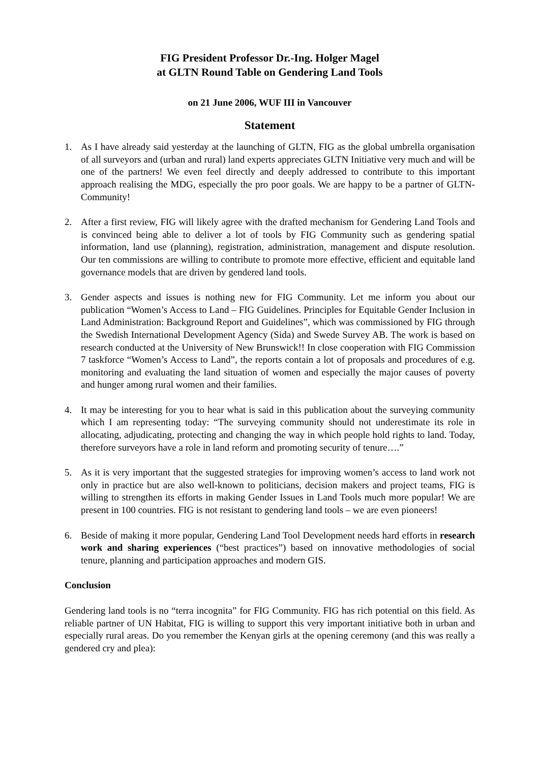FIG President Professor Dr.-Ing. Holger Magel
at GLTN Round Table on Gendering Land Tools
on 21 June 2006, WUF III in Vancouver
Statement
1. As I have already said yesterday at the launching of GLTN, FIG as the global umbrella organisation of all surveyors and (urban and rural) land experts appreciates GLTN Initiative very much and will be one of the partners! We even feel directly and deeply addressed to contribute to this important approach realising the MDG, especially the pro poor goals. We are happy to be a partner of GLTN-Community!
2. After a first review, FIG will likely agree with the drafted mechanism for Gendering Land Tools and is convinced being able to deliver a lot of tools by FIG Community such as gendering spatial information, land use (planning), registration, administration, management and dispute resolution. Our ten commissions are willing to contribute to promote more effective, efficient and equitable land governance models that are driven by gendered land tools.
3. Gender aspects and issues is nothing new for FIG Community. Let me inform you about our publication “Women’s Access to Land – FIG Guidelines. Principles for Equitable Gender Inclusion in Land Administration: Background Report and Guidelines”, which was commissioned by FIG through the Swedish International Development Agency (Sida) and Swede Survey AB. The work is based on research conducted at the University of New Brunswick!! In close cooperation with FIG Commission 7 taskforce “Women’s Access to Land”, the reports contain a lot of proposals and procedures of e.g. monitoring and evaluating the land situation of women and especially the major causes of poverty and hunger among rural women and their families.
4. It may be interesting for you to hear what is said in this publication about the surveying community which I am representing today: “The surveying community should not underestimate its role in allocating, adjudicating, protecting and changing the way in which people hold rights to land. Today, therefore surveyors have a role in land reform and promoting security of tenure….”
5. As it is very important that the suggested strategies for improving women’s access to land work not only in practice but are also well-known to politicians, decision makers and project teams, FIG is willing to strengthen its efforts in making Gender Issues in Land Tools much more popular! We are present in 100 countries. FIG is not resistant to gendering land tools – we are even pioneers!
6. Beside of making it more popular, Gendering Land Tool Development needs hard efforts in research work and sharing experiences (“best practices”) based on innovative methodologies of social tenure, planning and participation approaches and modern GIS.
Conclusion
Gendering land tools is no “terra incognita” for FIG Community. FIG has rich potential on this field. As reliable partner of UN Habitat, FIG is willing to support this very important initiative both in urban and especially rural areas. Do you remember the Kenyan girls at the opening ceremony (and this was really a gendered cry and plea):